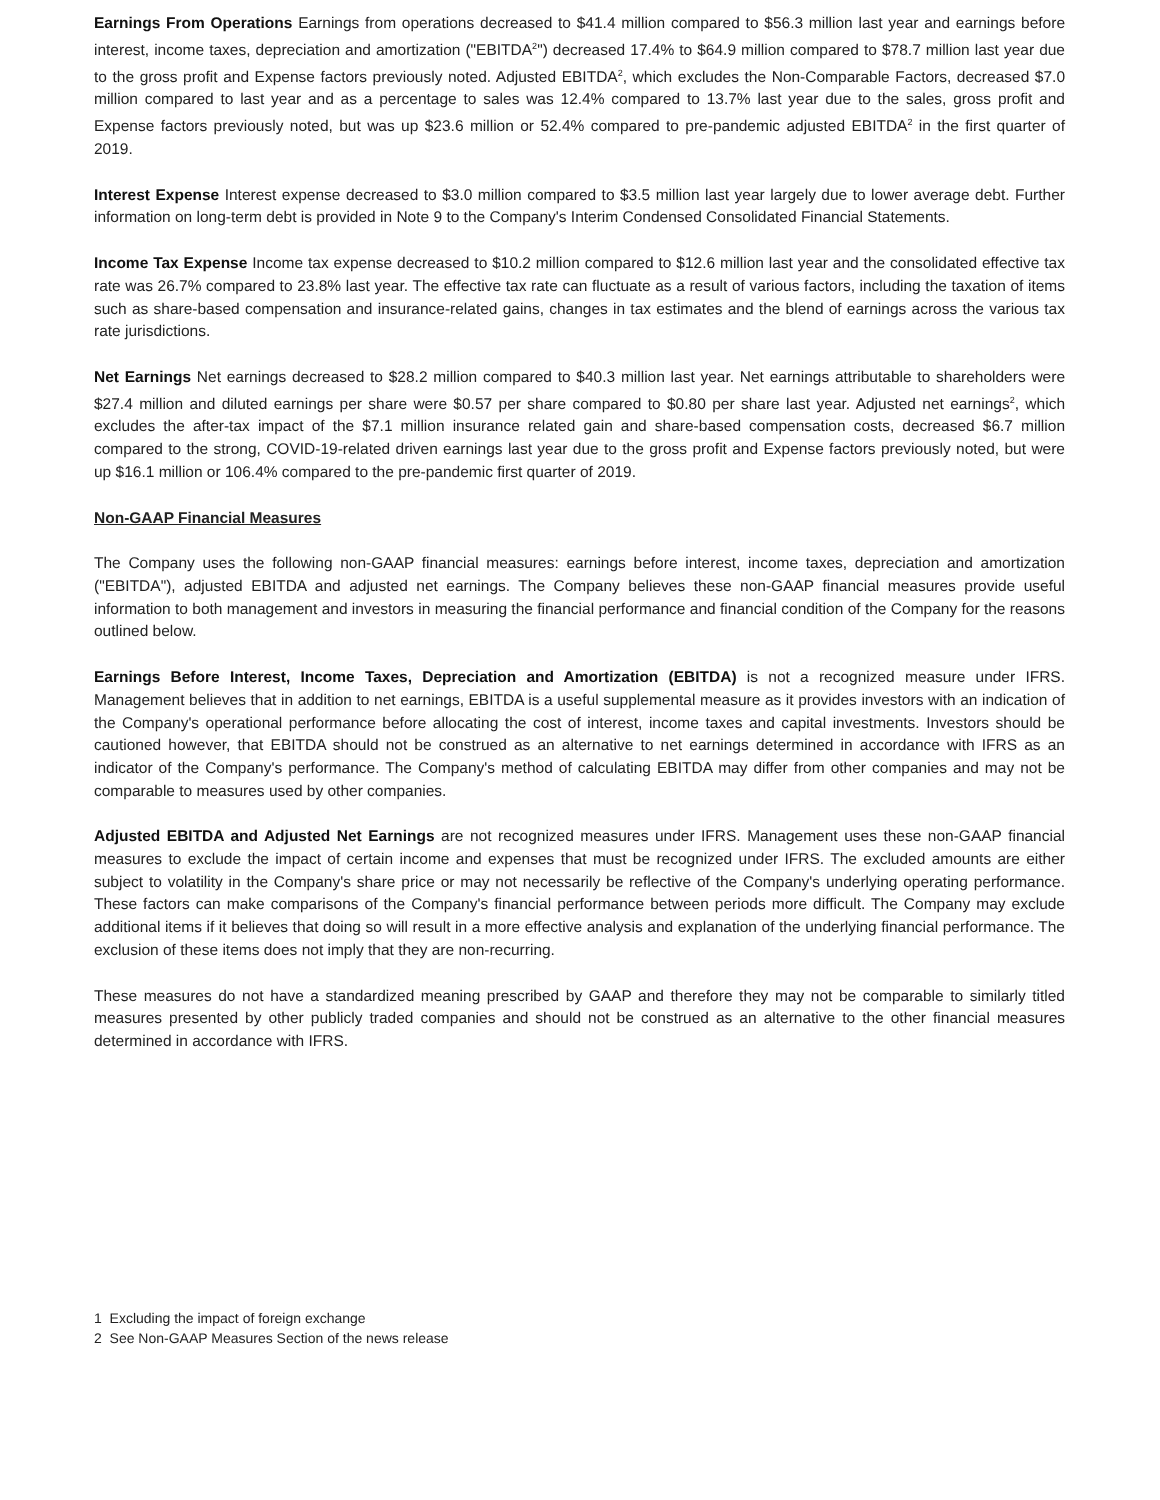Earnings From Operations Earnings from operations decreased to $41.4 million compared to $56.3 million last year and earnings before interest, income taxes, depreciation and amortization ("EBITDA<sup>2</sup>") decreased 17.4% to $64.9 million compared to $78.7 million last year due to the gross profit and Expense factors previously noted. Adjusted EBITDA<sup>2</sup>, which excludes the Non-Comparable Factors, decreased $7.0 million compared to last year and as a percentage to sales was 12.4% compared to 13.7% last year due to the sales, gross profit and Expense factors previously noted, but was up $23.6 million or 52.4% compared to pre-pandemic adjusted EBITDA<sup>2</sup> in the first quarter of 2019.
Interest Expense Interest expense decreased to $3.0 million compared to $3.5 million last year largely due to lower average debt. Further information on long-term debt is provided in Note 9 to the Company's Interim Condensed Consolidated Financial Statements.
Income Tax Expense Income tax expense decreased to $10.2 million compared to $12.6 million last year and the consolidated effective tax rate was 26.7% compared to 23.8% last year. The effective tax rate can fluctuate as a result of various factors, including the taxation of items such as share-based compensation and insurance-related gains, changes in tax estimates and the blend of earnings across the various tax rate jurisdictions.
Net Earnings Net earnings decreased to $28.2 million compared to $40.3 million last year. Net earnings attributable to shareholders were $27.4 million and diluted earnings per share were $0.57 per share compared to $0.80 per share last year. Adjusted net earnings<sup>2</sup>, which excludes the after-tax impact of the $7.1 million insurance related gain and share-based compensation costs, decreased $6.7 million compared to the strong, COVID-19-related driven earnings last year due to the gross profit and Expense factors previously noted, but were up $16.1 million or 106.4% compared to the pre-pandemic first quarter of 2019.
Non-GAAP Financial Measures
The Company uses the following non-GAAP financial measures: earnings before interest, income taxes, depreciation and amortization ("EBITDA"), adjusted EBITDA and adjusted net earnings. The Company believes these non-GAAP financial measures provide useful information to both management and investors in measuring the financial performance and financial condition of the Company for the reasons outlined below.
Earnings Before Interest, Income Taxes, Depreciation and Amortization (EBITDA) is not a recognized measure under IFRS. Management believes that in addition to net earnings, EBITDA is a useful supplemental measure as it provides investors with an indication of the Company's operational performance before allocating the cost of interest, income taxes and capital investments. Investors should be cautioned however, that EBITDA should not be construed as an alternative to net earnings determined in accordance with IFRS as an indicator of the Company's performance. The Company's method of calculating EBITDA may differ from other companies and may not be comparable to measures used by other companies.
Adjusted EBITDA and Adjusted Net Earnings are not recognized measures under IFRS. Management uses these non-GAAP financial measures to exclude the impact of certain income and expenses that must be recognized under IFRS. The excluded amounts are either subject to volatility in the Company's share price or may not necessarily be reflective of the Company's underlying operating performance. These factors can make comparisons of the Company's financial performance between periods more difficult. The Company may exclude additional items if it believes that doing so will result in a more effective analysis and explanation of the underlying financial performance. The exclusion of these items does not imply that they are non-recurring.
These measures do not have a standardized meaning prescribed by GAAP and therefore they may not be comparable to similarly titled measures presented by other publicly traded companies and should not be construed as an alternative to the other financial measures determined in accordance with IFRS.
1 Excluding the impact of foreign exchange
2 See Non-GAAP Measures Section of the news release